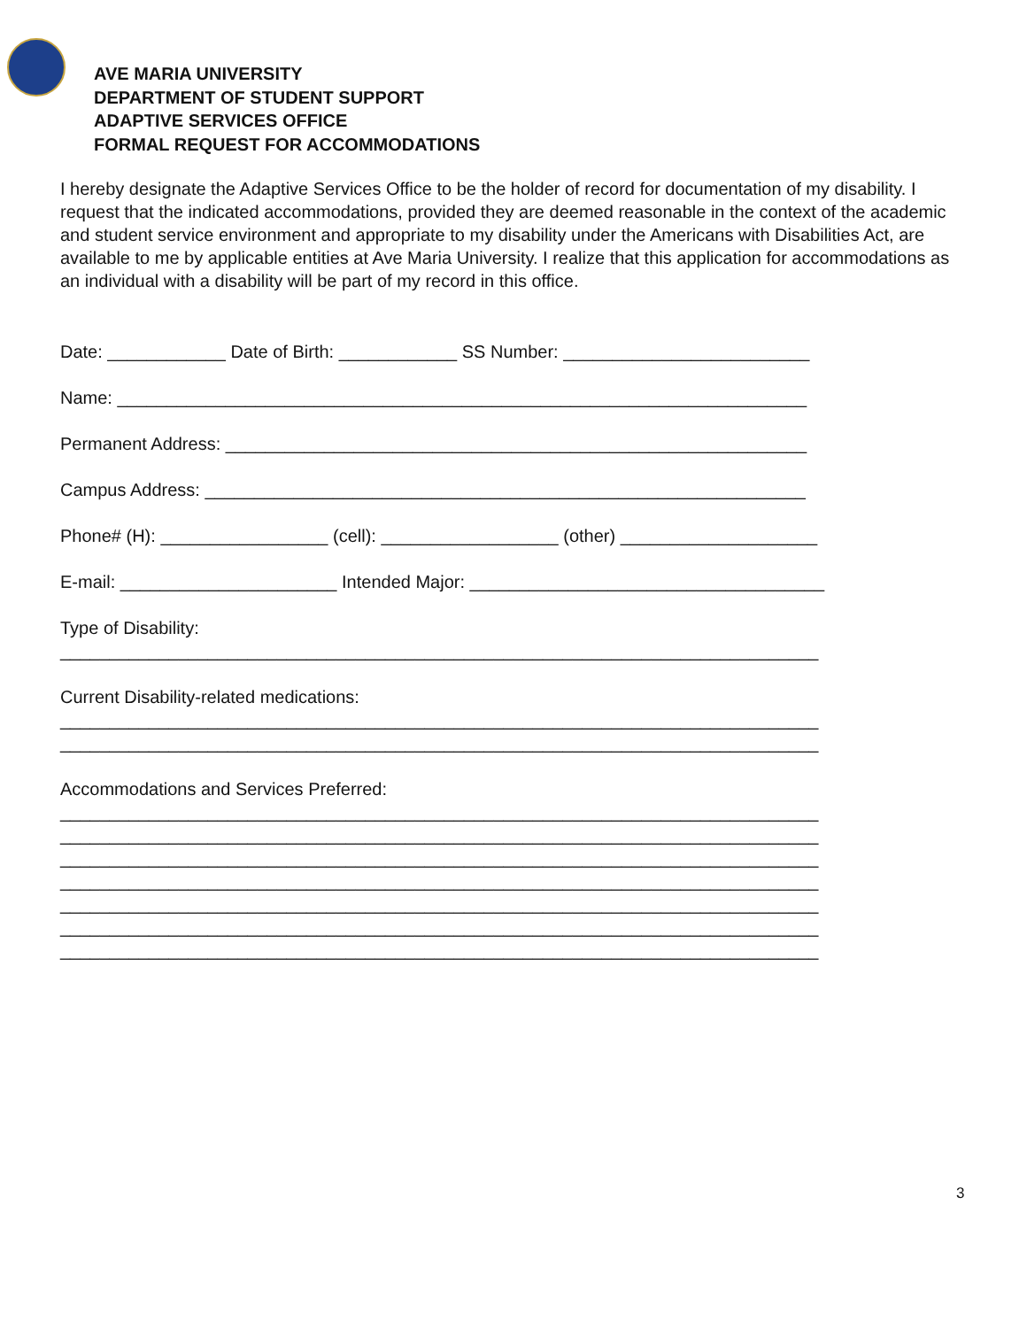AVE MARIA UNIVERSITY
DEPARTMENT OF STUDENT SUPPORT
ADAPTIVE SERVICES OFFICE
FORMAL REQUEST FOR ACCOMMODATIONS
I hereby designate the Adaptive Services Office to be the holder of record for documentation of my disability. I request that the indicated accommodations, provided they are deemed reasonable in the context of the academic and student service environment and appropriate to my disability under the Americans with Disabilities Act, are available to me by applicable entities at Ave Maria University. I realize that this application for accommodations as an individual with a disability will be part of my record in this office.
Date: ____________ Date of Birth: ____________ SS Number: _________________________
Name: ______________________________________________________________________
Permanent Address: ___________________________________________________________
Campus Address: _____________________________________________________________
Phone# (H): _________________ (cell): __________________ (other) ____________________
E-mail: ______________________ Intended Major: ____________________________________
Type of Disability:
_____________________________________________________________________________
Current Disability-related medications:
_____________________________________________________________________________
_____________________________________________________________________________
Accommodations and Services Preferred:
_____________________________________________________________________________
_____________________________________________________________________________
_____________________________________________________________________________
_____________________________________________________________________________
_____________________________________________________________________________
_____________________________________________________________________________
_____________________________________________________________________________
3